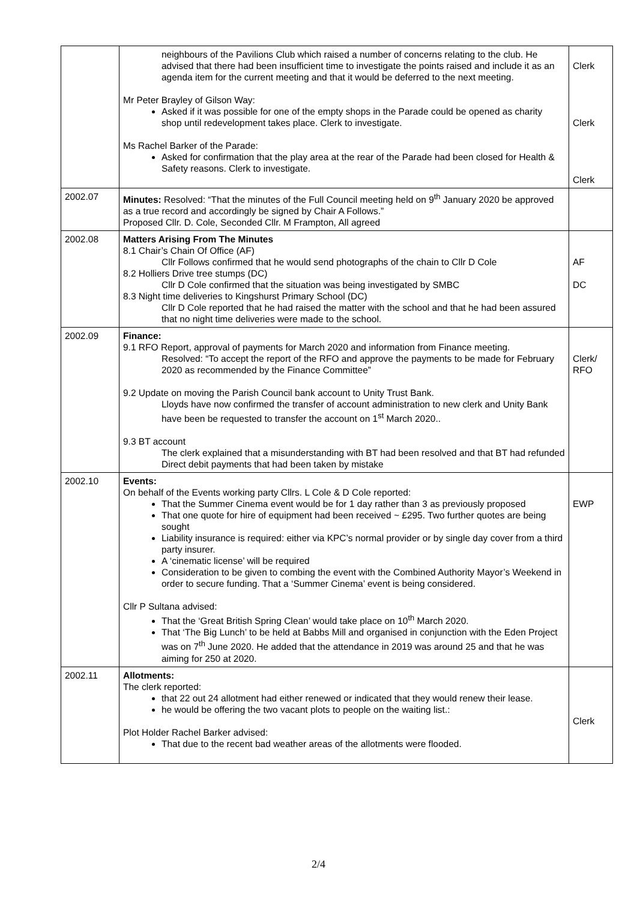| | neighbours of the Pavilions Club which raised a number of concerns relating to the club. He advised that there had been insufficient time to investigate the points raised and include it as an agenda item for the current meeting and that it would be deferred to the next meeting. Mr Peter Brayley of Gilson Way: Asked if it was possible for one of the empty shops in the Parade could be opened as charity shop until redevelopment takes place. Clerk to investigate. Ms Rachel Barker of the Parade: Asked for confirmation that the play area at the rear of the Parade had been closed for Health & Safety reasons. Clerk to investigate. | Clerk Clerk Clerk |
| 2002.07 | Minutes: Resolved: “That the minutes of the Full Council meeting held on 9<sup>th</sup> January 2020 be approved as a true record and accordingly be signed by Chair A Follows.” Proposed Cllr. D. Cole, Seconded Cllr. M Frampton, All agreed | |
| 2002.08 | Matters Arising From The Minutes 8.1 Chair’s Chain Of Office (AF) Cllr Follows confirmed that he would send photographs of the chain to Cllr D Cole 8.2 Holliers Drive tree stumps (DC) Cllr D Cole confirmed that the situation was being investigated by SMBC 8.3 Night time deliveries to Kingshurst Primary School (DC) Cllr D Cole reported that he had raised the matter with the school and that he had been assured that no night time deliveries were made to the school. | AF DC |
| 2002.09 | Finance: 9.1 RFO Report, approval of payments for March 2020 and information from Finance meeting. Resolved: “To accept the report of the RFO and approve the payments to be made for February 2020 as recommended by the Finance Committee” 9.2 Update on moving the Parish Council bank account to Unity Trust Bank. Lloyds have now confirmed the transfer of account administration to new clerk and Unity Bank have been be requested to transfer the account on 1<sup>st</sup> March 2020.. 9.3 BT account The clerk explained that a misunderstanding with BT had been resolved and that BT had refunded Direct debit payments that had been taken by mistake | Clerk/ RFO |
| 2002.10 | Events: On behalf of the Events working party Cllrs. L Cole & D Cole reported: That the Summer Cinema event would be for 1 day rather than 3 as previously proposed That one quote for hire of equipment had been received ~ £295. Two further quotes are being sought Liability insurance is required: either via KPC’s normal provider or by single day cover from a third party insurer. A ‘cinematic license’ will be required Consideration to be given to combing the event with the Combined Authority Mayor’s Weekend in order to secure funding. That a ‘Summer Cinema’ event is being considered. Cllr P Sultana advised: That the ‘Great British Spring Clean’ would take place on 10<sup>th</sup> March 2020. That ‘The Big Lunch’ to be held at Babbs Mill and organised in conjunction with the Eden Project was on 7<sup>th</sup> June 2020. He added that the attendance in 2019 was around 25 and that he was aiming for 250 at 2020. | EWP |
| 2002.11 | Allotments: The clerk reported: that 22 out 24 allotment had either renewed or indicated that they would renew their lease. he would be offering the two vacant plots to people on the waiting list.: Plot Holder Rachel Barker advised: That due to the recent bad weather areas of the allotments were flooded. | Clerk |
2/4